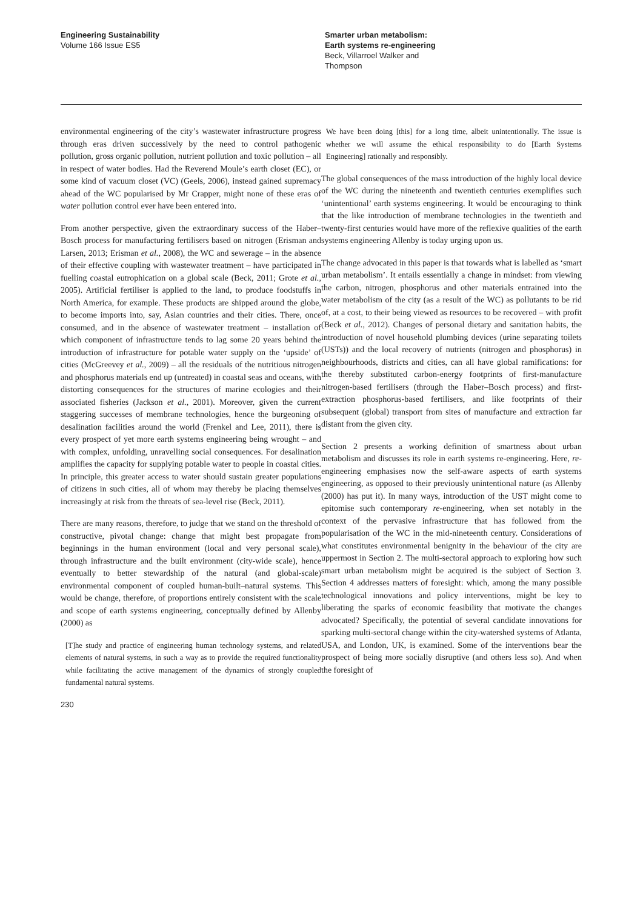Engineering Sustainability
Volume 166 Issue ES5
Smarter urban metabolism:
Earth systems re-engineering
Beck, Villarroel Walker and Thompson
environmental engineering of the city’s wastewater infrastructure progress through eras driven successively by the need to control pathogenic pollution, gross organic pollution, nutrient pollution and toxic pollution – all in respect of water bodies. Had the Reverend Moule’s earth closet (EC), or some kind of vacuum closet (VC) (Geels, 2006), instead gained supremacy ahead of the WC popularised by Mr Crapper, might none of these eras of water pollution control ever have been entered into.
From another perspective, given the extraordinary success of the Haber–Bosch process for manufacturing fertilisers based on nitrogen (Erisman and Larsen, 2013; Erisman et al., 2008), the WC and sewerage – in the absence of their effective coupling with wastewater treatment – have participated in fuelling coastal eutrophication on a global scale (Beck, 2011; Grote et al., 2005). Artificial fertiliser is applied to the land, to produce foodstuffs in North America, for example. These products are shipped around the globe, to become imports into, say, Asian countries and their cities. There, once consumed, and in the absence of wastewater treatment – installation of which component of infrastructure tends to lag some 20 years behind the introduction of infrastructure for potable water supply on the ‘upside’ of cities (McGreevey et al., 2009) – all the residuals of the nutritious nitrogen and phosphorus materials end up (untreated) in coastal seas and oceans, with distorting consequences for the structures of marine ecologies and their associated fisheries (Jackson et al., 2001). Moreover, given the current staggering successes of membrane technologies, hence the burgeoning of desalination facilities around the world (Frenkel and Lee, 2011), there is every prospect of yet more earth systems engineering being wrought – and with complex, unfolding, unravelling social consequences. For desalination amplifies the capacity for supplying potable water to people in coastal cities. In principle, this greater access to water should sustain greater populations of citizens in such cities, all of whom may thereby be placing themselves increasingly at risk from the threats of sea-level rise (Beck, 2011).
There are many reasons, therefore, to judge that we stand on the threshold of constructive, pivotal change: change that might best propagate from beginnings in the human environment (local and very personal scale), through infrastructure and the built environment (city-wide scale), hence eventually to better stewardship of the natural (and global-scale) environmental component of coupled human-built–natural systems. This would be change, therefore, of proportions entirely consistent with the scale and scope of earth systems engineering, conceptually defined by Allenby (2000) as
[T]he study and practice of engineering human technology systems, and related elements of natural systems, in such a way as to provide the required functionality while facilitating the active management of the dynamics of strongly coupled fundamental natural systems.
230
We have been doing [this] for a long time, albeit unintentionally. The issue is whether we will assume the ethical responsibility to do [Earth Systems Engineering] rationally and responsibly.
The global consequences of the mass introduction of the highly local device of the WC during the nineteenth and twentieth centuries exemplifies such ‘unintentional’ earth systems engineering. It would be encouraging to think that the like introduction of membrane technologies in the twentieth and twenty-first centuries would have more of the reflexive qualities of the earth systems engineering Allenby is today urging upon us.
The change advocated in this paper is that towards what is labelled as ‘smart urban metabolism’. It entails essentially a change in mindset: from viewing the carbon, nitrogen, phosphorus and other materials entrained into the water metabolism of the city (as a result of the WC) as pollutants to be rid of, at a cost, to their being viewed as resources to be recovered – with profit (Beck et al., 2012). Changes of personal dietary and sanitation habits, the introduction of novel household plumbing devices (urine separating toilets (USTs)) and the local recovery of nutrients (nitrogen and phosphorus) in neighbourhoods, districts and cities, can all have global ramifications: for the thereby substituted carbon-energy footprints of first-manufacture nitrogen-based fertilisers (through the Haber–Bosch process) and first-extraction phosphorus-based fertilisers, and like footprints of their subsequent (global) transport from sites of manufacture and extraction far distant from the given city.
Section 2 presents a working definition of smartness about urban metabolism and discusses its role in earth systems re-engineering. Here, re-engineering emphasises now the self-aware aspects of earth systems engineering, as opposed to their previously unintentional nature (as Allenby (2000) has put it). In many ways, introduction of the UST might come to epitomise such contemporary re-engineering, when set notably in the context of the pervasive infrastructure that has followed from the popularisation of the WC in the mid-nineteenth century. Considerations of what constitutes environmental benignity in the behaviour of the city are uppermost in Section 2. The multi-sectoral approach to exploring how such smart urban metabolism might be acquired is the subject of Section 3. Section 4 addresses matters of foresight: which, among the many possible technological innovations and policy interventions, might be key to liberating the sparks of economic feasibility that motivate the changes advocated? Specifically, the potential of several candidate innovations for sparking multi-sectoral change within the city-watershed systems of Atlanta, USA, and London, UK, is examined. Some of the interventions bear the prospect of being more socially disruptive (and others less so). And when the foresight of